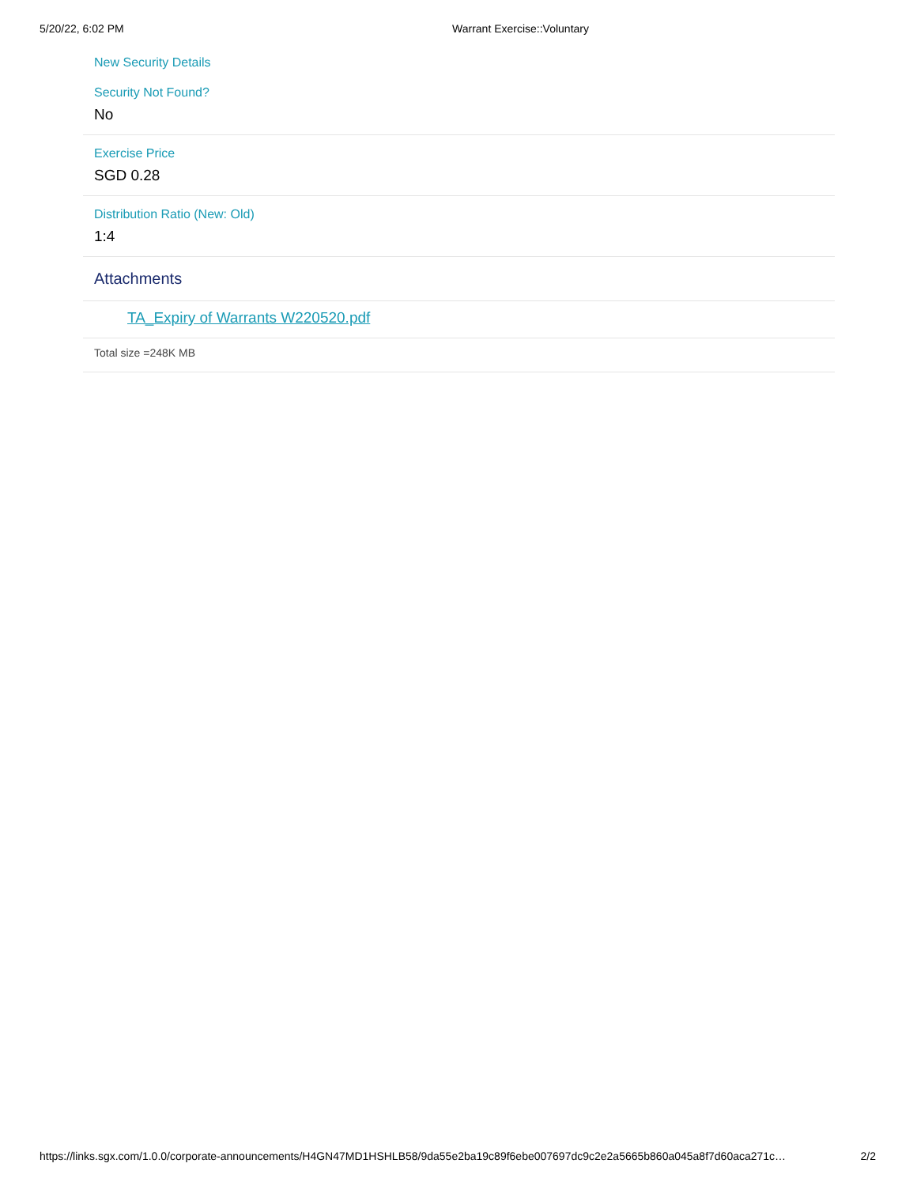5/20/22, 6:02 PM Warrant Exercise::Voluntary
New Security Details
Security Not Found?
No
Exercise Price
SGD 0.28
Distribution Ratio (New: Old)
1:4
Attachments
TA_Expiry of Warrants W220520.pdf
Total size =248K MB
https://links.sgx.com/1.0.0/corporate-announcements/H4GN47MD1HSHLB58/9da55e2ba19c89f6ebe007697dc9c2e2a5665b860a045a8f7d60aca271c… 2/2